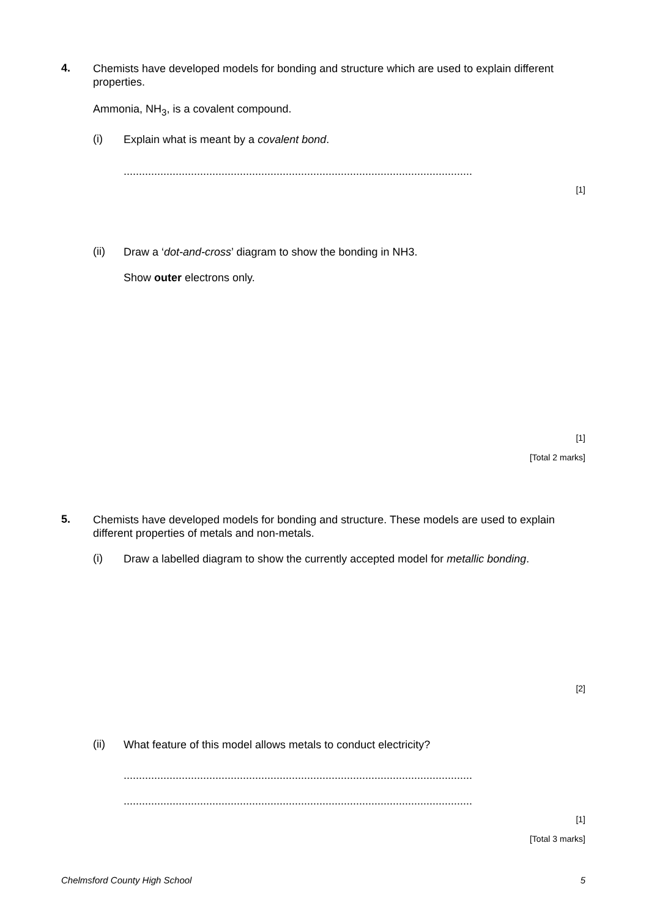4.
Chemists have developed models for bonding and structure which are used to explain different properties.
Ammonia, NH<sub>3</sub>, is a covalent compound.
(i)
Explain what is meant by a covalent bond.
..................................................................................................................
[1]
(ii)
Draw a ‘dot-and-cross’ diagram to show the bonding in NH3.
Show outer electrons only.
[1]
[Total 2 marks]
5.
Chemists have developed models for bonding and structure. These models are used to explain different properties of metals and non-metals.
(i)
Draw a labelled diagram to show the currently accepted model for metallic bonding.
[2]
(ii)
What feature of this model allows metals to conduct electricity?
..................................................................................................................
..................................................................................................................
[1]
[Total 3 marks]
Chelmsford County High School 5